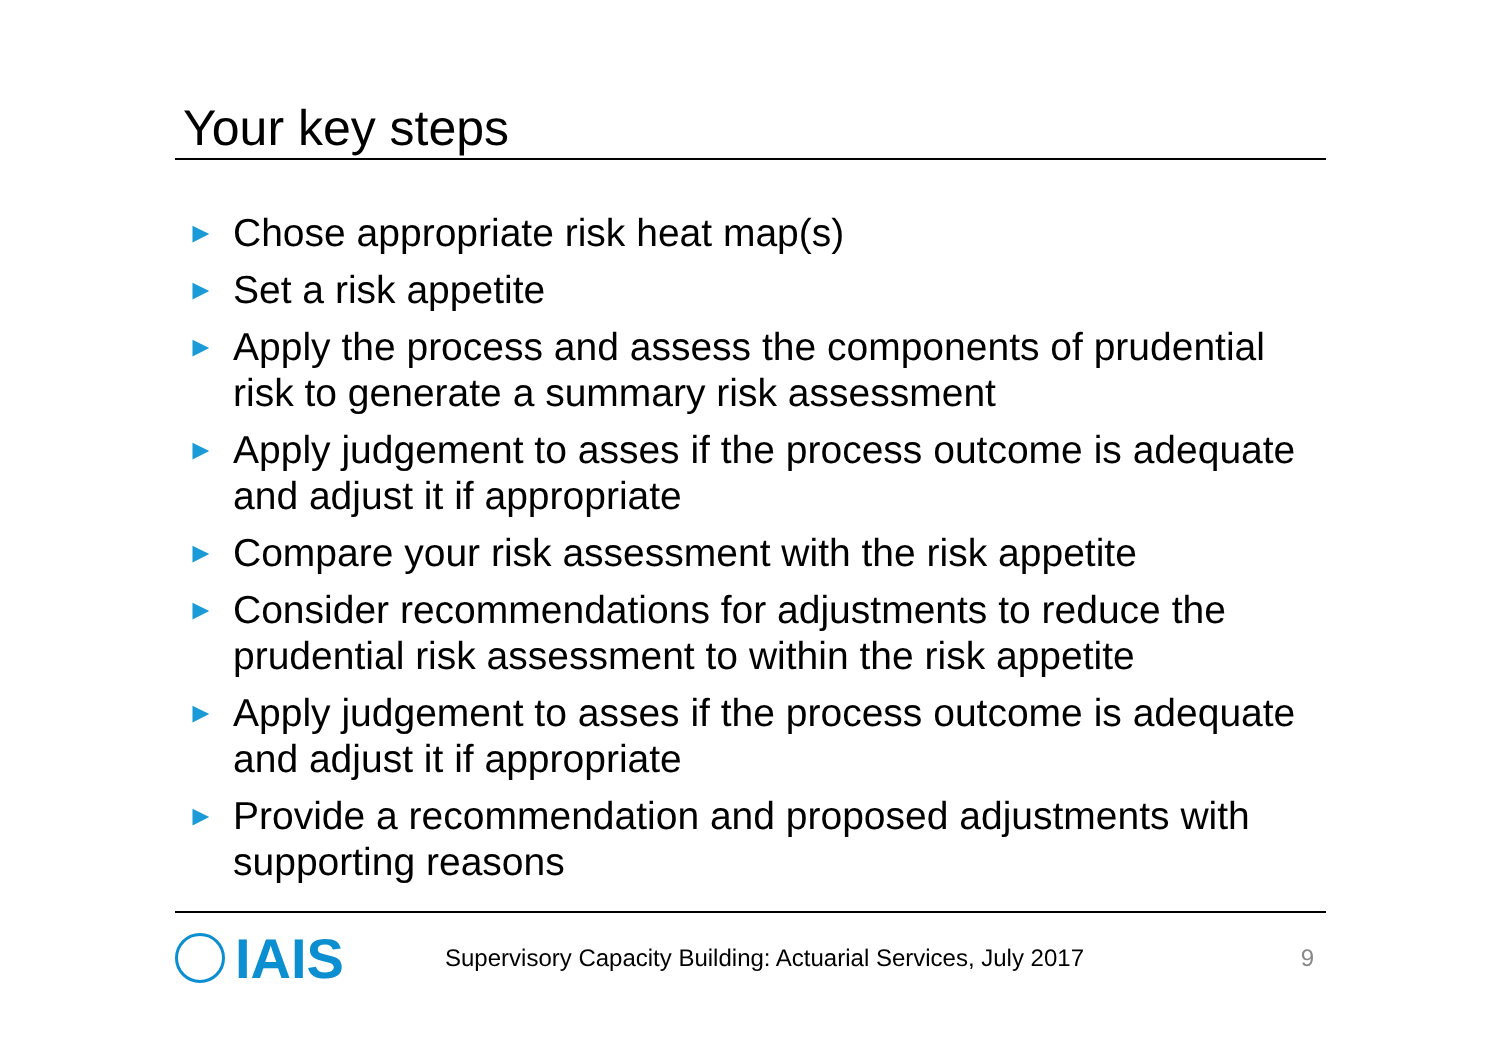Your key steps
► Chose appropriate risk heat map(s)
► Set a risk appetite
► Apply the process and assess the components of prudential risk to generate a summary risk assessment
► Apply judgement to asses if the process outcome is adequate and adjust it if appropriate
► Compare your risk assessment with the risk appetite
► Consider recommendations for adjustments to reduce the prudential risk assessment to within the risk appetite
► Apply judgement to asses if the process outcome is adequate and adjust it if appropriate
► Provide a recommendation and proposed adjustments with supporting reasons
IAIS
Supervisory Capacity Building: Actuarial Services, July 2017
9